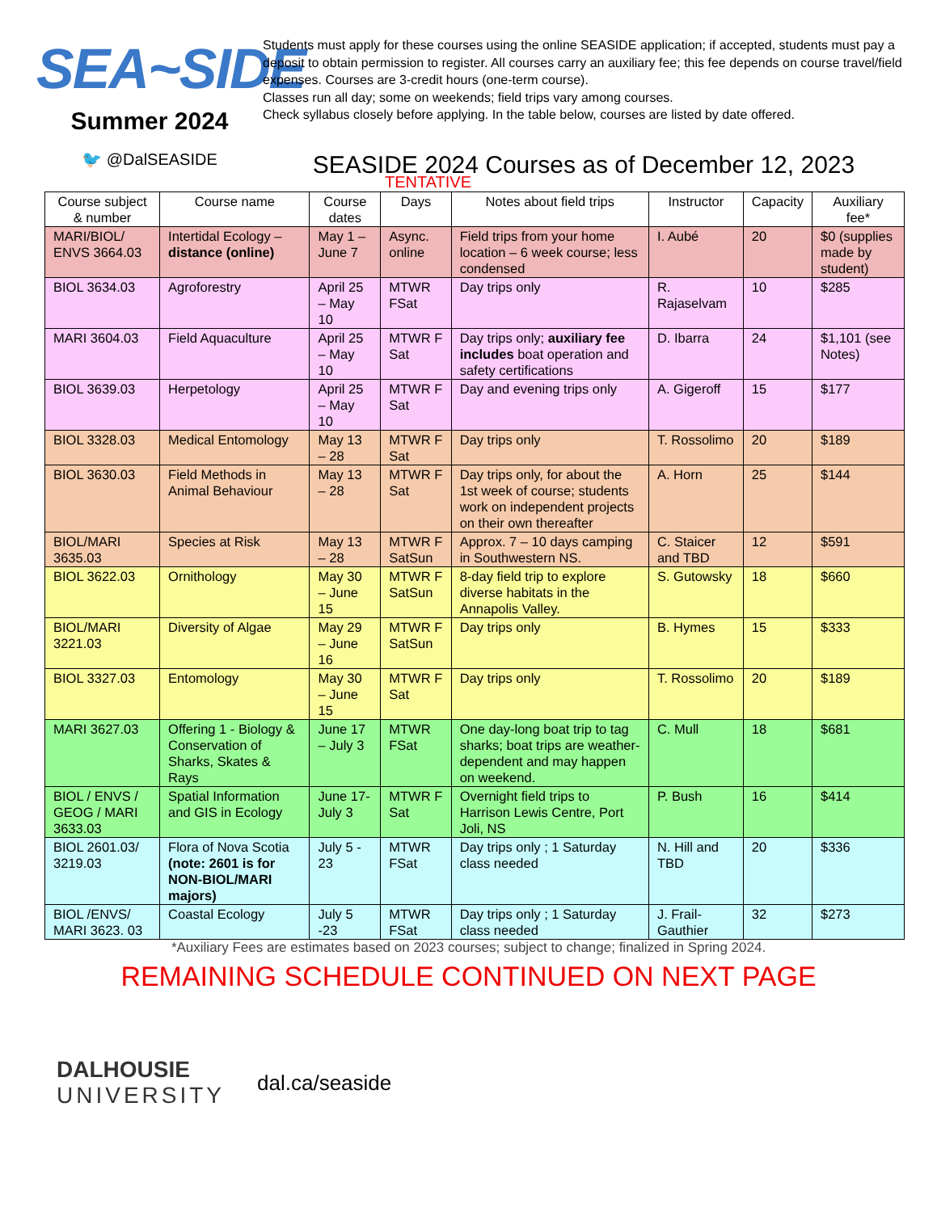SEA~SIDE
Summer 2024
🐦 @DalSEASIDE
Students must apply for these courses using the online SEASIDE application; if accepted, students must pay a deposit to obtain permission to register. All courses carry an auxiliary fee; this fee depends on course travel/field expenses. Courses are 3-credit hours (one-term course).
Classes run all day; some on weekends; field trips vary among courses.
Check syllabus closely before applying. In the table below, courses are listed by date offered.
SEASIDE 2024 Courses as of December 12, 2023
TENTATIVE
| Course subject & number | Course name | Course dates | Days | Notes about field trips | Instructor | Capacity | Auxiliary fee* |
| --- | --- | --- | --- | --- | --- | --- | --- |
| MARI/BIOL/ ENVS 3664.03 | Intertidal Ecology – distance (online) | May 1 – June 7 | Async. online | Field trips from your home location – 6 week course; less condensed | I. Aubé | 20 | $0 (supplies made by student) |
| BIOL 3634.03 | Agroforestry | April 25 – May 10 | MTWR FSat | Day trips only | R. Rajaselvam | 10 | $285 |
| MARI 3604.03 | Field Aquaculture | April 25 – May 10 | MTWR F Sat | Day trips only; auxiliary fee includes boat operation and safety certifications | D. Ibarra | 24 | $1,101 (see Notes) |
| BIOL 3639.03 | Herpetology | April 25 – May 10 | MTWR F Sat | Day and evening trips only | A. Gigeroff | 15 | $177 |
| BIOL 3328.03 | Medical Entomology | May 13 – 28 | MTWR F Sat | Day trips only | T. Rossolimo | 20 | $189 |
| BIOL 3630.03 | Field Methods in Animal Behaviour | May 13 – 28 | MTWR F Sat | Day trips only, for about the 1st week of course; students work on independent projects on their own thereafter | A. Horn | 25 | $144 |
| BIOL/MARI 3635.03 | Species at Risk | May 13 – 28 | MTWR F SatSun | Approx. 7 – 10 days camping in Southwestern NS. | C. Staicer and TBD | 12 | $591 |
| BIOL 3622.03 | Ornithology | May 30 – June 15 | MTWR F SatSun | 8-day field trip to explore diverse habitats in the Annapolis Valley. | S. Gutowsky | 18 | $660 |
| BIOL/MARI 3221.03 | Diversity of Algae | May 29 – June 16 | MTWR F SatSun | Day trips only | B. Hymes | 15 | $333 |
| BIOL 3327.03 | Entomology | May 30 – June 15 | MTWR F Sat | Day trips only | T. Rossolimo | 20 | $189 |
| MARI 3627.03 | Offering 1 - Biology & Conservation of Sharks, Skates & Rays | June 17 – July 3 | MTWR FSat | One day-long boat trip to tag sharks; boat trips are weather-dependent and may happen on weekend. | C. Mull | 18 | $681 |
| BIOL / ENVS / GEOG / MARI 3633.03 | Spatial Information and GIS in Ecology | June 17- July 3 | MTWR F Sat | Overnight field trips to Harrison Lewis Centre, Port Joli, NS | P. Bush | 16 | $414 |
| BIOL 2601.03/ 3219.03 | Flora of Nova Scotia (note: 2601 is for NON-BIOL/MARI majors) | July 5 - 23 | MTWR FSat | Day trips only ; 1 Saturday class needed | N. Hill and TBD | 20 | $336 |
| BIOL /ENVS/ MARI 3623. 03 | Coastal Ecology | July 5 -23 | MTWR FSat | Day trips only ; 1 Saturday class needed | J. Frail-Gauthier | 32 | $273 |
*Auxiliary Fees are estimates based on 2023 courses; subject to change; finalized in Spring 2024.
REMAINING SCHEDULE CONTINUED ON NEXT PAGE
DALHOUSIE
UNIVERSITY
dal.ca/seaside